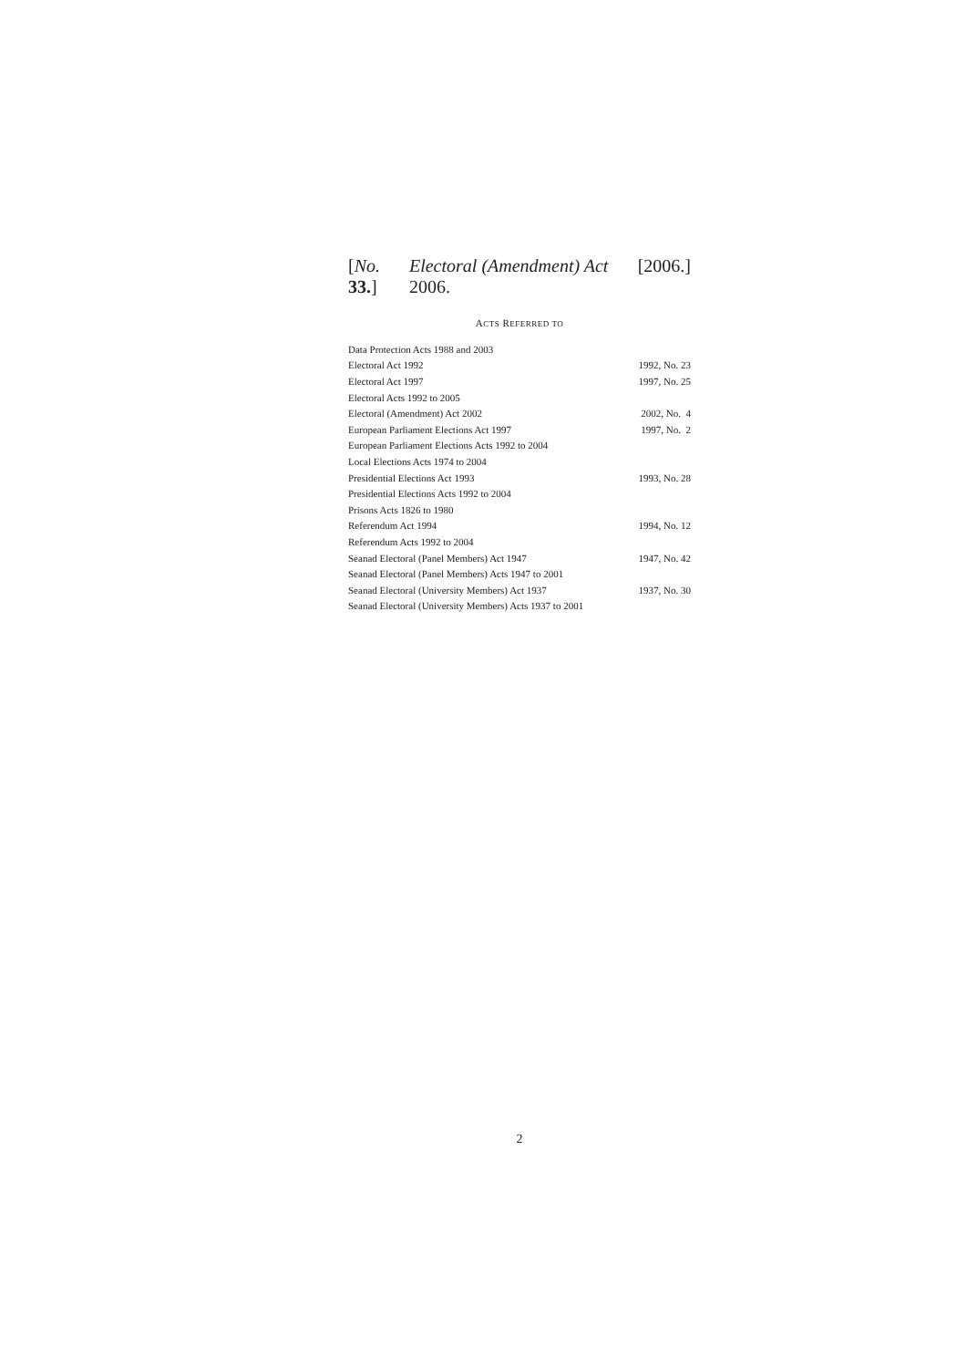[No. 33.] Electoral (Amendment) Act 2006. [2006.]
ACTS REFERRED TO
| Data Protection Acts 1988 and 2003 | |
| Electoral Act 1992 | 1992, No. 23 |
| Electoral Act 1997 | 1997, No. 25 |
| Electoral Acts 1992 to 2005 | |
| Electoral (Amendment) Act 2002 | 2002, No. 4 |
| European Parliament Elections Act 1997 | 1997, No. 2 |
| European Parliament Elections Acts 1992 to 2004 | |
| Local Elections Acts 1974 to 2004 | |
| Presidential Elections Act 1993 | 1993, No. 28 |
| Presidential Elections Acts 1992 to 2004 | |
| Prisons Acts 1826 to 1980 | |
| Referendum Act 1994 | 1994, No. 12 |
| Referendum Acts 1992 to 2004 | |
| Seanad Electoral (Panel Members) Act 1947 | 1947, No. 42 |
| Seanad Electoral (Panel Members) Acts 1947 to 2001 | |
| Seanad Electoral (University Members) Act 1937 | 1937, No. 30 |
| Seanad Electoral (University Members) Acts 1937 to 2001 | |
2